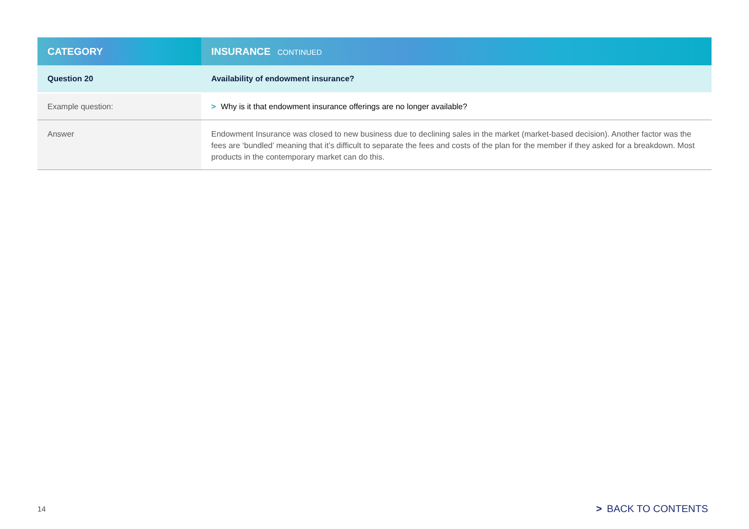| CATEGORY | INSURANCE CONTINUED |
| --- | --- |
| Question 20 | Availability of endowment insurance? |
| Example question: | > Why is it that endowment insurance offerings are no longer available? |
| Answer | Endowment Insurance was closed to new business due to declining sales in the market (market-based decision). Another factor was the fees are ‘bundled’ meaning that it’s difficult to separate the fees and costs of the plan for the member if they asked for a breakdown. Most products in the contemporary market can do this. |
14 > BACK TO CONTENTS